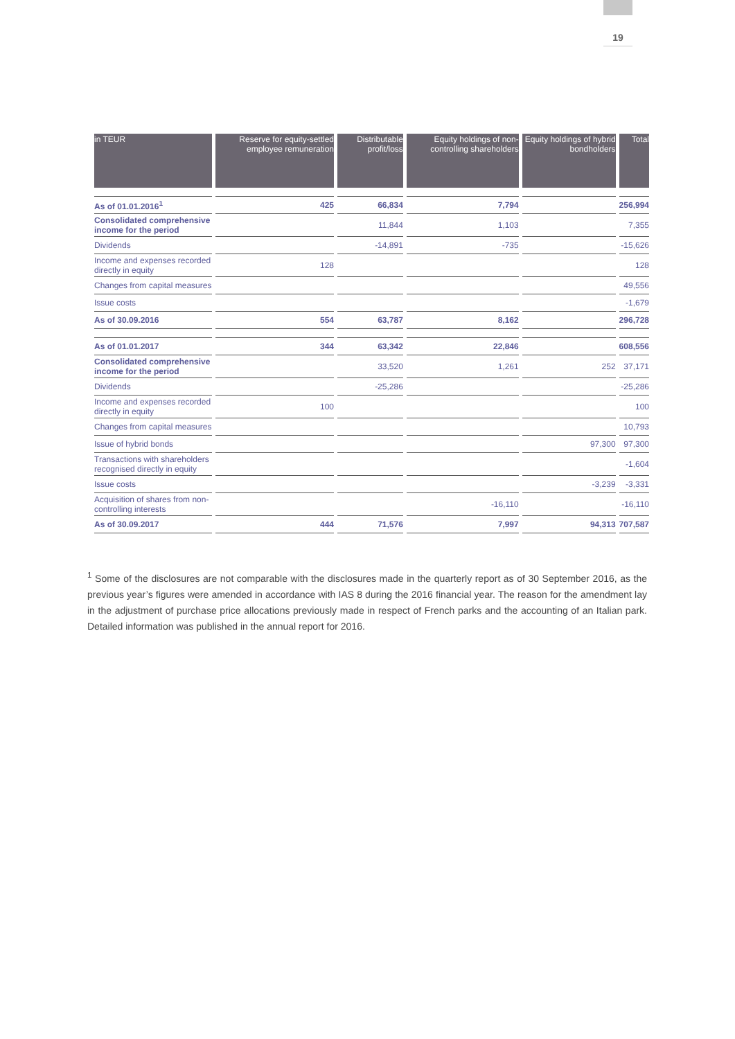19
| in TEUR | Reserve for equity-settled employee remuneration | Distributable profit/loss | Equity holdings of non-controlling shareholders | Equity holdings of hybrid bondholders | Total |
| --- | --- | --- | --- | --- | --- |
| As of 01.01.2016<sup>1</sup> | 425 | 66,834 | 7,794 | | 256,994 |
| Consolidated comprehensive income for the period | | 11,844 | 1,103 | | 7,355 |
| Dividends | | -14,891 | -735 | | -15,626 |
| Income and expenses recorded directly in equity | 128 | | | | 128 |
| Changes from capital measures | | | | | 49,556 |
| Issue costs | | | | | -1,679 |
| As of 30.09.2016 | 554 | 63,787 | 8,162 | | 296,728 |
| As of 01.01.2017 | 344 | 63,342 | 22,846 | | 608,556 |
| Consolidated comprehensive income for the period | | 33,520 | 1,261 | 252 | 37,171 |
| Dividends | | -25,286 | | | -25,286 |
| Income and expenses recorded directly in equity | 100 | | | | 100 |
| Changes from capital measures | | | | | 10,793 |
| Issue of hybrid bonds | | | | 97,300 | 97,300 |
| Transactions with shareholders recognised directly in equity | | | | | -1,604 |
| Issue costs | | | | -3,239 | -3,331 |
| Acquisition of shares from non-controlling interests | | | -16,110 | | -16,110 |
| As of 30.09.2017 | 444 | 71,576 | 7,997 | 94,313 | 707,587 |
<sup>1</sup> Some of the disclosures are not comparable with the disclosures made in the quarterly report as of 30 September 2016, as the previous year’s figures were amended in accordance with IAS 8 during the 2016 financial year. The reason for the amendment lay in the adjustment of purchase price allocations previously made in respect of French parks and the accounting of an Italian park. Detailed information was published in the annual report for 2016.